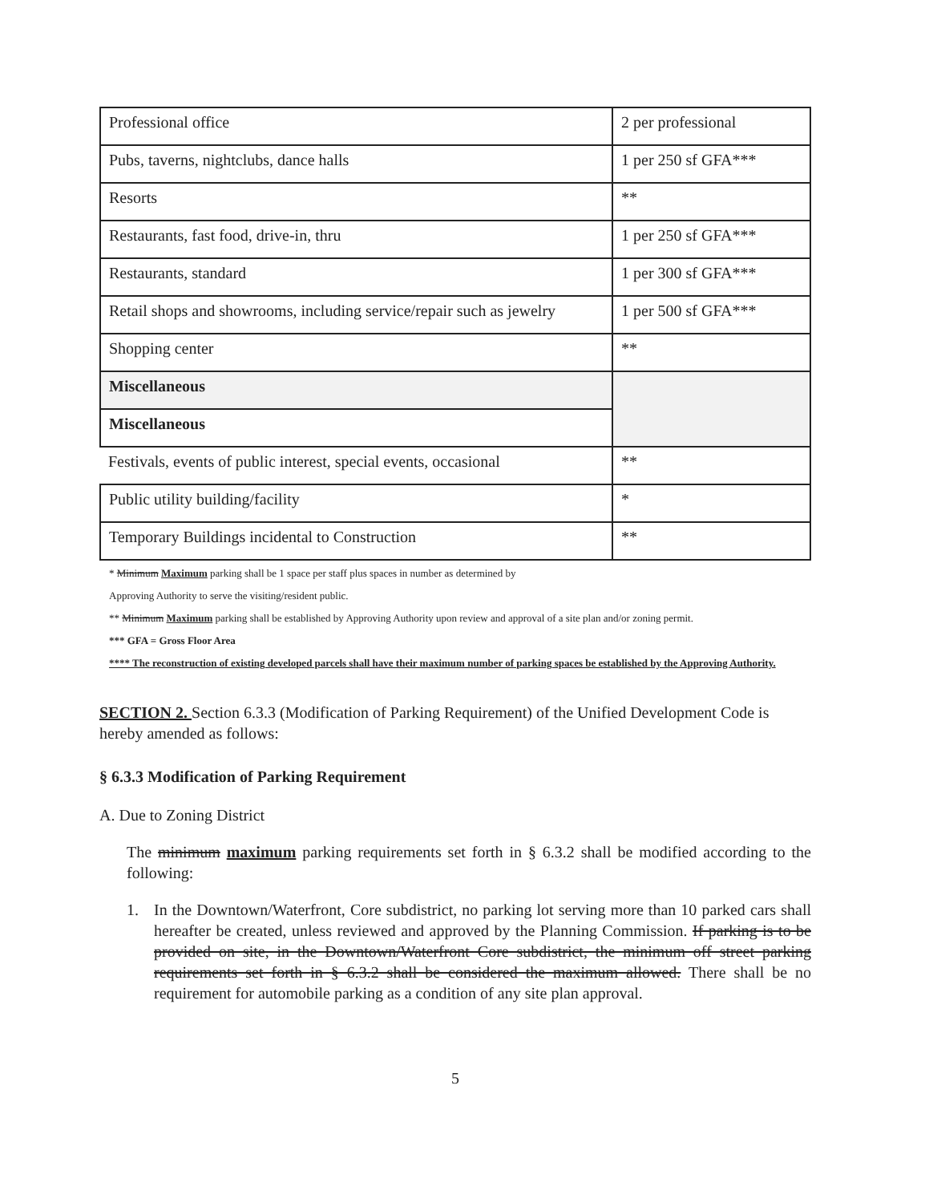| Professional office | 2 per professional |
| Pubs, taverns, nightclubs, dance halls | 1 per 250 sf GFA*** |
| Resorts | ** |
| Restaurants, fast food, drive-in, thru | 1 per 250 sf GFA*** |
| Restaurants, standard | 1 per 300 sf GFA*** |
| Retail shops and showrooms, including service/repair such as jewelry | 1 per 500 sf GFA*** |
| Shopping center | ** |
| Miscellaneous | |
| Miscellaneous | |
| Festivals, events of public interest, special events, occasional | ** |
| Public utility building/facility | * |
| Temporary Buildings incidental to Construction | ** |
* Minimum Maximum parking shall be 1 space per staff plus spaces in number as determined by
Approving Authority to serve the visiting/resident public.
** Minimum Maximum parking shall be established by Approving Authority upon review and approval of a site plan and/or zoning permit.
*** GFA = Gross Floor Area
**** The reconstruction of existing developed parcels shall have their maximum number of parking spaces be established by the Approving Authority.
SECTION 2. Section 6.3.3 (Modification of Parking Requirement) of the Unified Development Code is hereby amended as follows:
§ 6.3.3 Modification of Parking Requirement
A. Due to Zoning District
The minimum maximum parking requirements set forth in § 6.3.2 shall be modified according to the following:
1. In the Downtown/Waterfront, Core subdistrict, no parking lot serving more than 10 parked cars shall hereafter be created, unless reviewed and approved by the Planning Commission. If parking is to be provided on site, in the Downtown/Waterfront Core subdistrict, the minimum off street parking requirements set forth in § 6.3.2 shall be considered the maximum allowed. There shall be no requirement for automobile parking as a condition of any site plan approval.
5